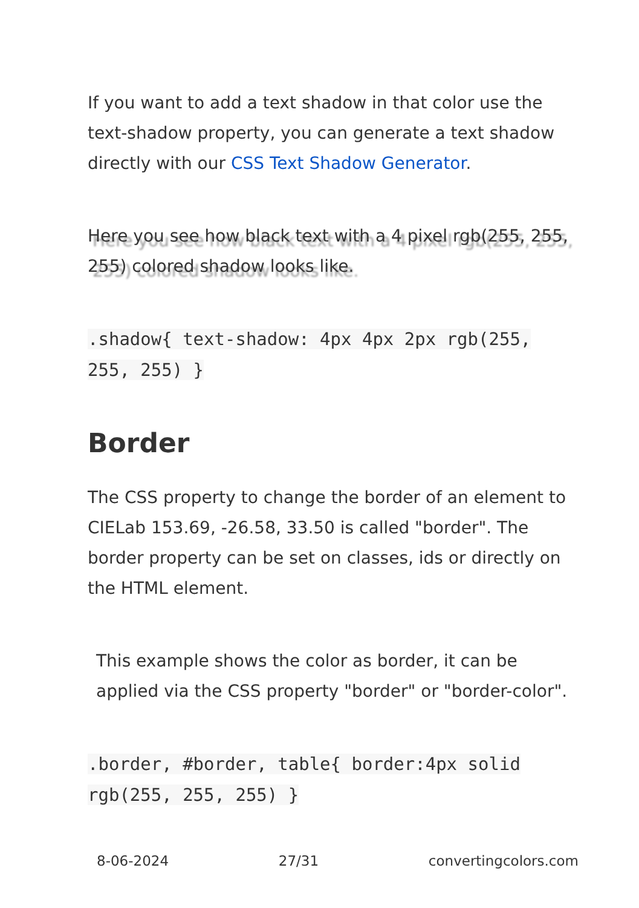If you want to add a text shadow in that color use the text-shadow property, you can generate a text shadow directly with our CSS Text Shadow Generator.
Here you see how black text with a 4 pixel rgb(255, 255, 255) colored shadow looks like.
.shadow{ text-shadow: 4px 4px 2px rgb(255, 255, 255) }
Border
The CSS property to change the border of an element to CIELab 153.69, -26.58, 33.50 is called "border". The border property can be set on classes, ids or directly on the HTML element.
This example shows the color as border, it can be applied via the CSS property "border" or "border-color".
.border, #border, table{ border:4px solid rgb(255, 255, 255) }
8-06-2024 27/31 convertingcolors.com